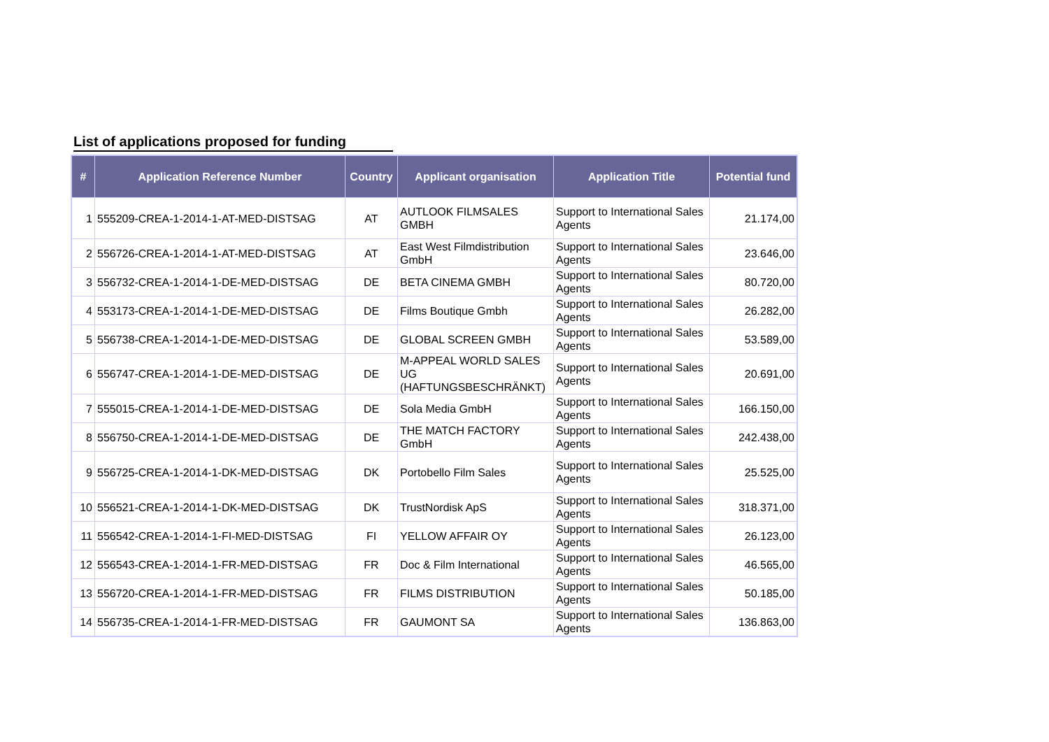List of applications proposed for funding
| # | Application Reference Number | Country | Applicant organisation | Application Title | Potential fund |
| --- | --- | --- | --- | --- | --- |
| 1 | 555209-CREA-1-2014-1-AT-MED-DISTSAG | AT | AUTLOOK FILMSALES GMBH | Support to International Sales Agents | 21.174,00 |
| 2 | 556726-CREA-1-2014-1-AT-MED-DISTSAG | AT | East West Filmdistribution GmbH | Support to International Sales Agents | 23.646,00 |
| 3 | 556732-CREA-1-2014-1-DE-MED-DISTSAG | DE | BETA CINEMA GMBH | Support to International Sales Agents | 80.720,00 |
| 4 | 553173-CREA-1-2014-1-DE-MED-DISTSAG | DE | Films Boutique Gmbh | Support to International Sales Agents | 26.282,00 |
| 5 | 556738-CREA-1-2014-1-DE-MED-DISTSAG | DE | GLOBAL SCREEN GMBH | Support to International Sales Agents | 53.589,00 |
| 6 | 556747-CREA-1-2014-1-DE-MED-DISTSAG | DE | M-APPEAL WORLD SALES UG (HAFTUNGSBESCHRÄNKT) | Support to International Sales Agents | 20.691,00 |
| 7 | 555015-CREA-1-2014-1-DE-MED-DISTSAG | DE | Sola Media GmbH | Support to International Sales Agents | 166.150,00 |
| 8 | 556750-CREA-1-2014-1-DE-MED-DISTSAG | DE | THE MATCH FACTORY GmbH | Support to International Sales Agents | 242.438,00 |
| 9 | 556725-CREA-1-2014-1-DK-MED-DISTSAG | DK | Portobello Film Sales | Support to International Sales Agents | 25.525,00 |
| 10 | 556521-CREA-1-2014-1-DK-MED-DISTSAG | DK | TrustNordisk ApS | Support to International Sales Agents | 318.371,00 |
| 11 | 556542-CREA-1-2014-1-FI-MED-DISTSAG | FI | YELLOW AFFAIR OY | Support to International Sales Agents | 26.123,00 |
| 12 | 556543-CREA-1-2014-1-FR-MED-DISTSAG | FR | Doc & Film International | Support to International Sales Agents | 46.565,00 |
| 13 | 556720-CREA-1-2014-1-FR-MED-DISTSAG | FR | FILMS DISTRIBUTION | Support to International Sales Agents | 50.185,00 |
| 14 | 556735-CREA-1-2014-1-FR-MED-DISTSAG | FR | GAUMONT SA | Support to International Sales Agents | 136.863,00 |